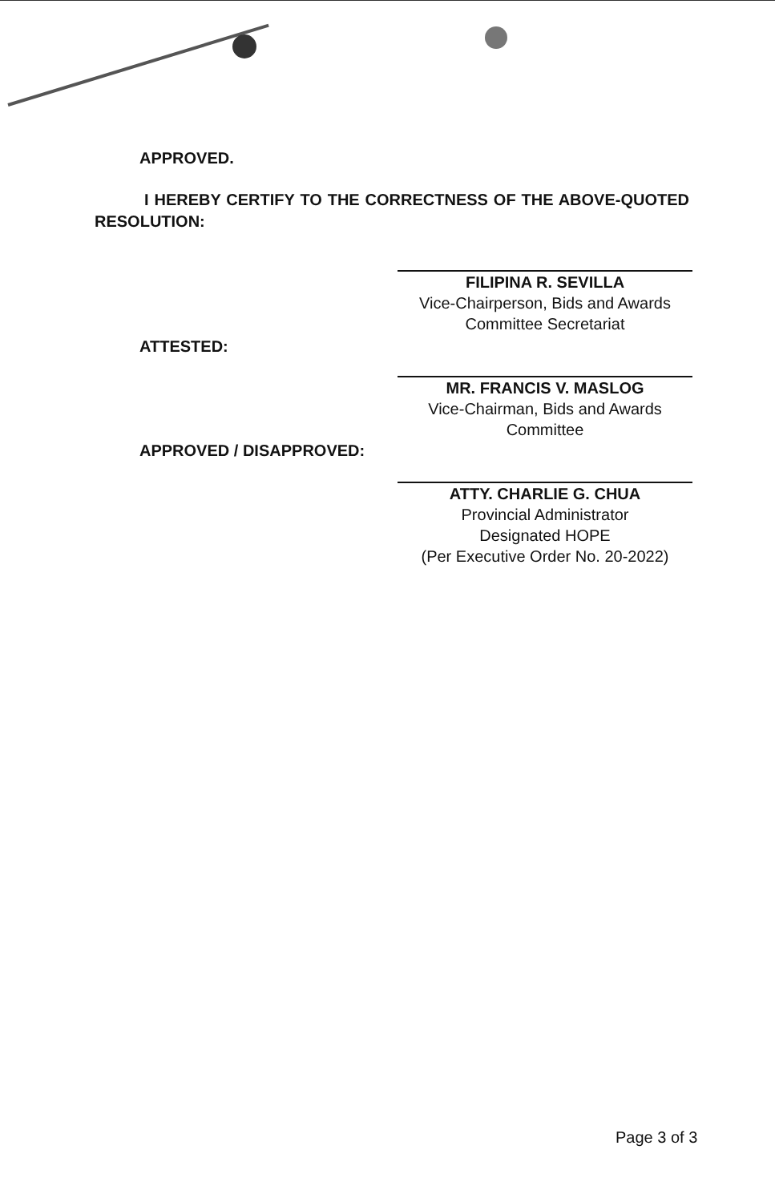APPROVED.
I HEREBY CERTIFY TO THE CORRECTNESS OF THE ABOVE-QUOTED RESOLUTION:
FILIPINA R. SEVILLA
Vice-Chairperson, Bids and Awards
Committee Secretariat
ATTESTED:
MR. FRANCIS V. MASLOG
Vice-Chairman, Bids and Awards Committee
APPROVED / DISAPPROVED:
ATTY. CHARLIE G. CHUA
Provincial Administrator
Designated HOPE
(Per Executive Order No. 20-2022)
Page 3 of 3